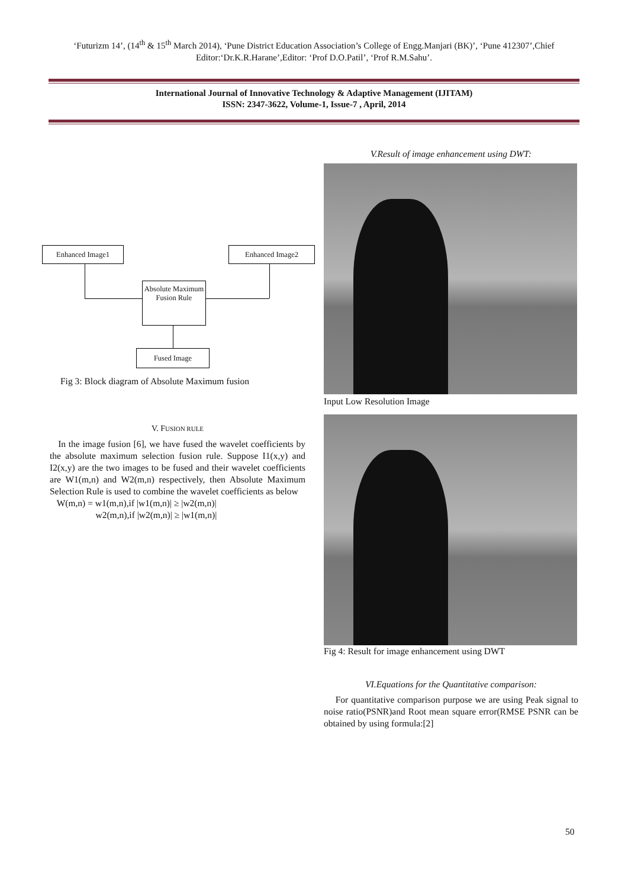‘Futurizm 14’, (14<sup>th</sup> & 15<sup>th</sup> March 2014), ‘Pune District Education Association’s College of Engg.Manjari (BK)’, ‘Pune 412307’,Chief Editor:‘Dr.K.R.Harane’,Editor: ‘Prof D.O.Patil’, ‘Prof R.M.Sahu’.
International Journal of Innovative Technology & Adaptive Management (IJITAM)
ISSN: 2347-3622, Volume-1, Issue-7 , April, 2014
Enhanced Image1 Enhanced Image2
Absolute Maximum Fusion Rule
Fused Image
Fig 3: Block diagram of Absolute Maximum fusion
V. FUSION RULE
In the image fusion [6], we have fused the wavelet coefficients by the absolute maximum selection fusion rule. Suppose I1(x,y) and I2(x,y) are the two images to be fused and their wavelet coefficients are W1(m,n) and W2(m,n) respectively, then Absolute Maximum Selection Rule is used to combine the wavelet coefficients as below
W(m,n) = w1(m,n),if |w1(m,n)| ≥ |w2(m,n)|
w2(m,n),if |w2(m,n)| ≥ |w1(m,n)|
V.Result of image enhancement using DWT:
Input Low Resolution Image
Fig 4: Result for image enhancement using DWT
VI.Equations for the Quantitative comparison:
For quantitative comparison purpose we are using Peak signal to noise ratio(PSNR)and Root mean square error(RMSE PSNR can be obtained by using formula:[2]
50